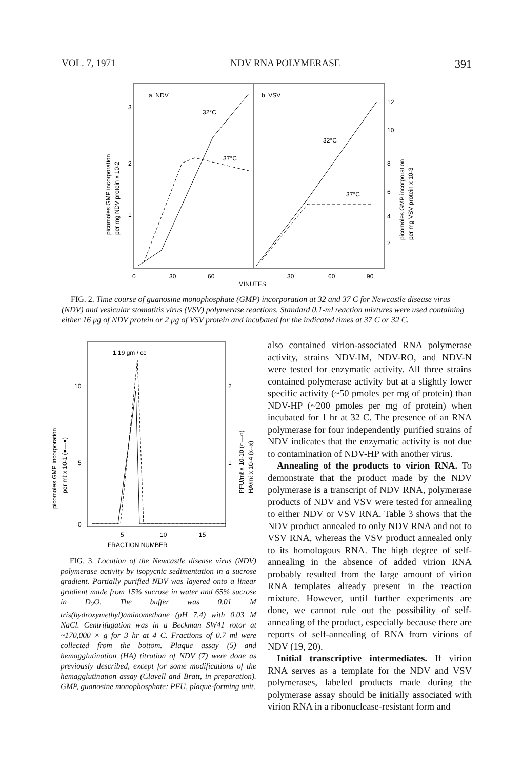VOL. 7, 1971 NDV RNA POLYMERASE 391
a. NDV
b. VSV
32°C
37°C
32°C
37°C
3
2
1
12
10
8
6
4
2
0
30
60
30
60
90
MINUTES
picomoles GMP incorporation
per mg NDV protein x 10-2
picomoles GMP incorporation
per mg VSV protein x 10-3
FIG. 2. Time course of guanosine monophosphate (GMP) incorporation at 32 and 37 C for Newcastle disease virus (NDV) and vesicular stomatitis virus (VSV) polymerase reactions. Standard 0.1-ml reaction mixtures were used containing either 16 μg of NDV protein or 2 μg of VSV protein and incubated for the indicated times at 37 C or 32 C.
1.19 gm / cc
10
5
0
2
1
5
10
15
FRACTION NUMBER
picomoles GMP incorporation
per mℓ x 10-1 (●—●)
PFU/mℓ x 10-10 (○—○)
HA/mℓ x 10-4 (x--x)
FIG. 3. Location of the Newcastle disease virus (NDV) polymerase activity by isopycnic sedimentation in a sucrose gradient. Partially purified NDV was layered onto a linear gradient made from 15% sucrose in water and 65% sucrose in D<sub>2</sub>O. The buffer was 0.01 M tris(hydroxymethyl)aminomethane (pH 7.4) with 0.03 M NaCl. Centrifugation was in a Beckman SW41 rotor at ~170,000 × g for 3 hr at 4 C. Fractions of 0.7 ml were collected from the bottom. Plaque assay (5) and hemagglutination (HA) titration of NDV (7) were done as previously described, except for some modifications of the hemagglutination assay (Clavell and Bratt, in preparation). GMP, guanosine monophosphate; PFU, plaque-forming unit.
also contained virion-associated RNA polymerase activity, strains NDV-IM, NDV-RO, and NDV-N were tested for enzymatic activity. All three strains contained polymerase activity but at a slightly lower specific activity (~50 pmoles per mg of protein) than NDV-HP (~200 pmoles per mg of protein) when incubated for 1 hr at 32 C. The presence of an RNA polymerase for four independently purified strains of NDV indicates that the enzymatic activity is not due to contamination of NDV-HP with another virus.
Annealing of the products to virion RNA. To demonstrate that the product made by the NDV polymerase is a transcript of NDV RNA, polymerase products of NDV and VSV were tested for annealing to either NDV or VSV RNA. Table 3 shows that the NDV product annealed to only NDV RNA and not to VSV RNA, whereas the VSV product annealed only to its homologous RNA. The high degree of self-annealing in the absence of added virion RNA probably resulted from the large amount of virion RNA templates already present in the reaction mixture. However, until further experiments are done, we cannot rule out the possibility of self-annealing of the product, especially because there are reports of self-annealing of RNA from virions of NDV (19, 20).
Initial transcriptive intermediates. If virion RNA serves as a template for the NDV and VSV polymerases, labeled products made during the polymerase assay should be initially associated with virion RNA in a ribonuclease-resistant form and